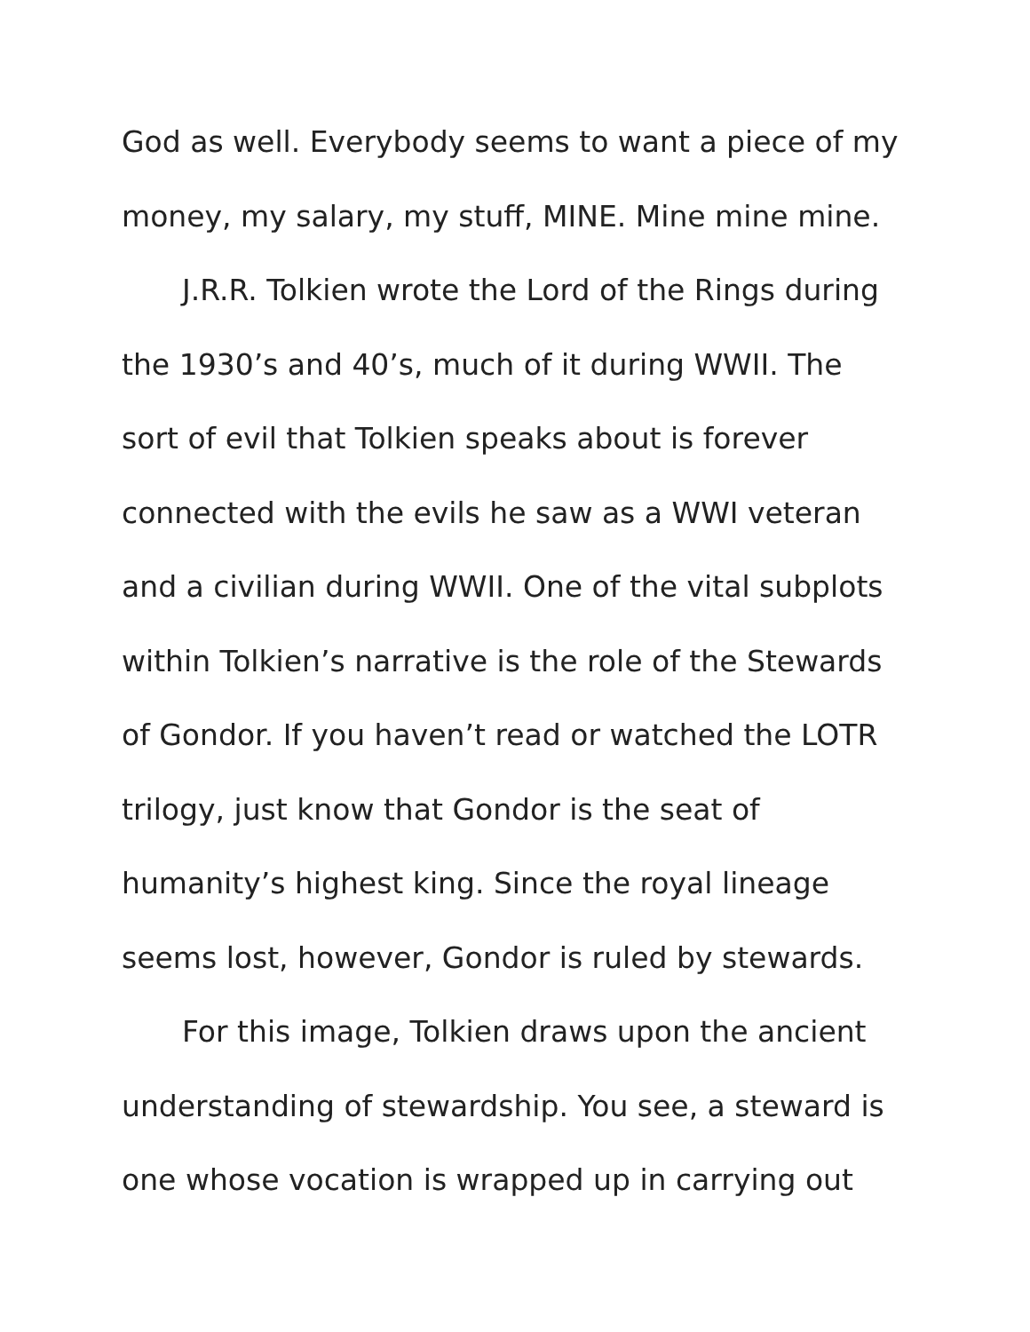God as well. Everybody seems to want a piece of my money, my salary, my stuff, MINE. Mine mine mine.
J.R.R. Tolkien wrote the Lord of the Rings during the 1930’s and 40’s, much of it during WWII. The sort of evil that Tolkien speaks about is forever connected with the evils he saw as a WWI veteran and a civilian during WWII. One of the vital subplots within Tolkien’s narrative is the role of the Stewards of Gondor. If you haven’t read or watched the LOTR trilogy, just know that Gondor is the seat of humanity’s highest king. Since the royal lineage seems lost, however, Gondor is ruled by stewards.
For this image, Tolkien draws upon the ancient understanding of stewardship. You see, a steward is one whose vocation is wrapped up in carrying out